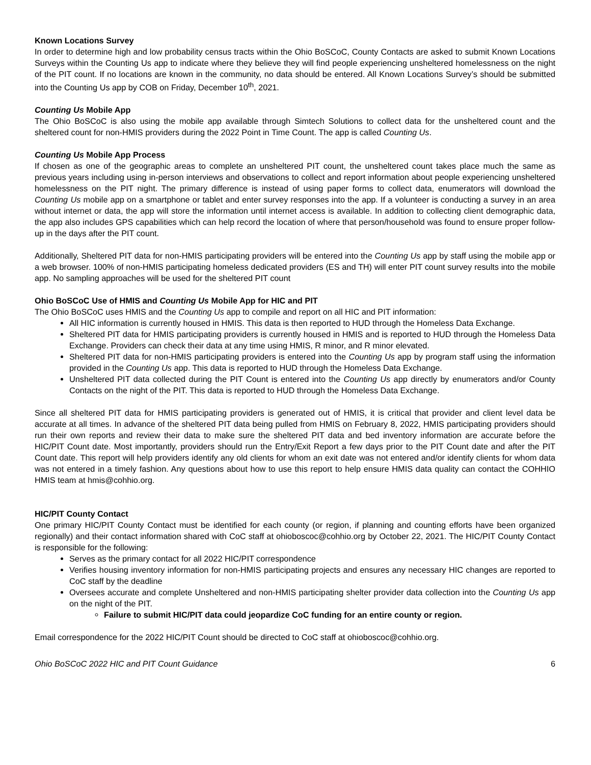Known Locations Survey
In order to determine high and low probability census tracts within the Ohio BoSCoC, County Contacts are asked to submit Known Locations Surveys within the Counting Us app to indicate where they believe they will find people experiencing unsheltered homelessness on the night of the PIT count. If no locations are known in the community, no data should be entered. All Known Locations Survey’s should be submitted into the Counting Us app by COB on Friday, December 10<sup>th</sup>, 2021.
Counting Us Mobile App
The Ohio BoSCoC is also using the mobile app available through Simtech Solutions to collect data for the unsheltered count and the sheltered count for non-HMIS providers during the 2022 Point in Time Count. The app is called Counting Us.
Counting Us Mobile App Process
If chosen as one of the geographic areas to complete an unsheltered PIT count, the unsheltered count takes place much the same as previous years including using in-person interviews and observations to collect and report information about people experiencing unsheltered homelessness on the PIT night. The primary difference is instead of using paper forms to collect data, enumerators will download the Counting Us mobile app on a smartphone or tablet and enter survey responses into the app. If a volunteer is conducting a survey in an area without internet or data, the app will store the information until internet access is available. In addition to collecting client demographic data, the app also includes GPS capabilities which can help record the location of where that person/household was found to ensure proper follow-up in the days after the PIT count.
Additionally, Sheltered PIT data for non-HMIS participating providers will be entered into the Counting Us app by staff using the mobile app or a web browser. 100% of non-HMIS participating homeless dedicated providers (ES and TH) will enter PIT count survey results into the mobile app. No sampling approaches will be used for the sheltered PIT count
Ohio BoSCoC Use of HMIS and Counting Us Mobile App for HIC and PIT
The Ohio BoSCoC uses HMIS and the Counting Us app to compile and report on all HIC and PIT information:
All HIC information is currently housed in HMIS. This data is then reported to HUD through the Homeless Data Exchange.
Sheltered PIT data for HMIS participating providers is currently housed in HMIS and is reported to HUD through the Homeless Data Exchange. Providers can check their data at any time using HMIS, R minor, and R minor elevated.
Sheltered PIT data for non-HMIS participating providers is entered into the Counting Us app by program staff using the information provided in the Counting Us app. This data is reported to HUD through the Homeless Data Exchange.
Unsheltered PIT data collected during the PIT Count is entered into the Counting Us app directly by enumerators and/or County Contacts on the night of the PIT. This data is reported to HUD through the Homeless Data Exchange.
Since all sheltered PIT data for HMIS participating providers is generated out of HMIS, it is critical that provider and client level data be accurate at all times. In advance of the sheltered PIT data being pulled from HMIS on February 8, 2022, HMIS participating providers should run their own reports and review their data to make sure the sheltered PIT data and bed inventory information are accurate before the HIC/PIT Count date. Most importantly, providers should run the Entry/Exit Report a few days prior to the PIT Count date and after the PIT Count date. This report will help providers identify any old clients for whom an exit date was not entered and/or identify clients for whom data was not entered in a timely fashion. Any questions about how to use this report to help ensure HMIS data quality can contact the COHHIO HMIS team at hmis@cohhio.org.
HIC/PIT County Contact
One primary HIC/PIT County Contact must be identified for each county (or region, if planning and counting efforts have been organized regionally) and their contact information shared with CoC staff at ohioboscoc@cohhio.org by October 22, 2021. The HIC/PIT County Contact is responsible for the following:
Serves as the primary contact for all 2022 HIC/PIT correspondence
Verifies housing inventory information for non-HMIS participating projects and ensures any necessary HIC changes are reported to CoC staff by the deadline
Oversees accurate and complete Unsheltered and non-HMIS participating shelter provider data collection into the Counting Us app on the night of the PIT.
Failure to submit HIC/PIT data could jeopardize CoC funding for an entire county or region.
Email correspondence for the 2022 HIC/PIT Count should be directed to CoC staff at ohioboscoc@cohhio.org.
Ohio BoSCoC 2022 HIC and PIT Count Guidance 6